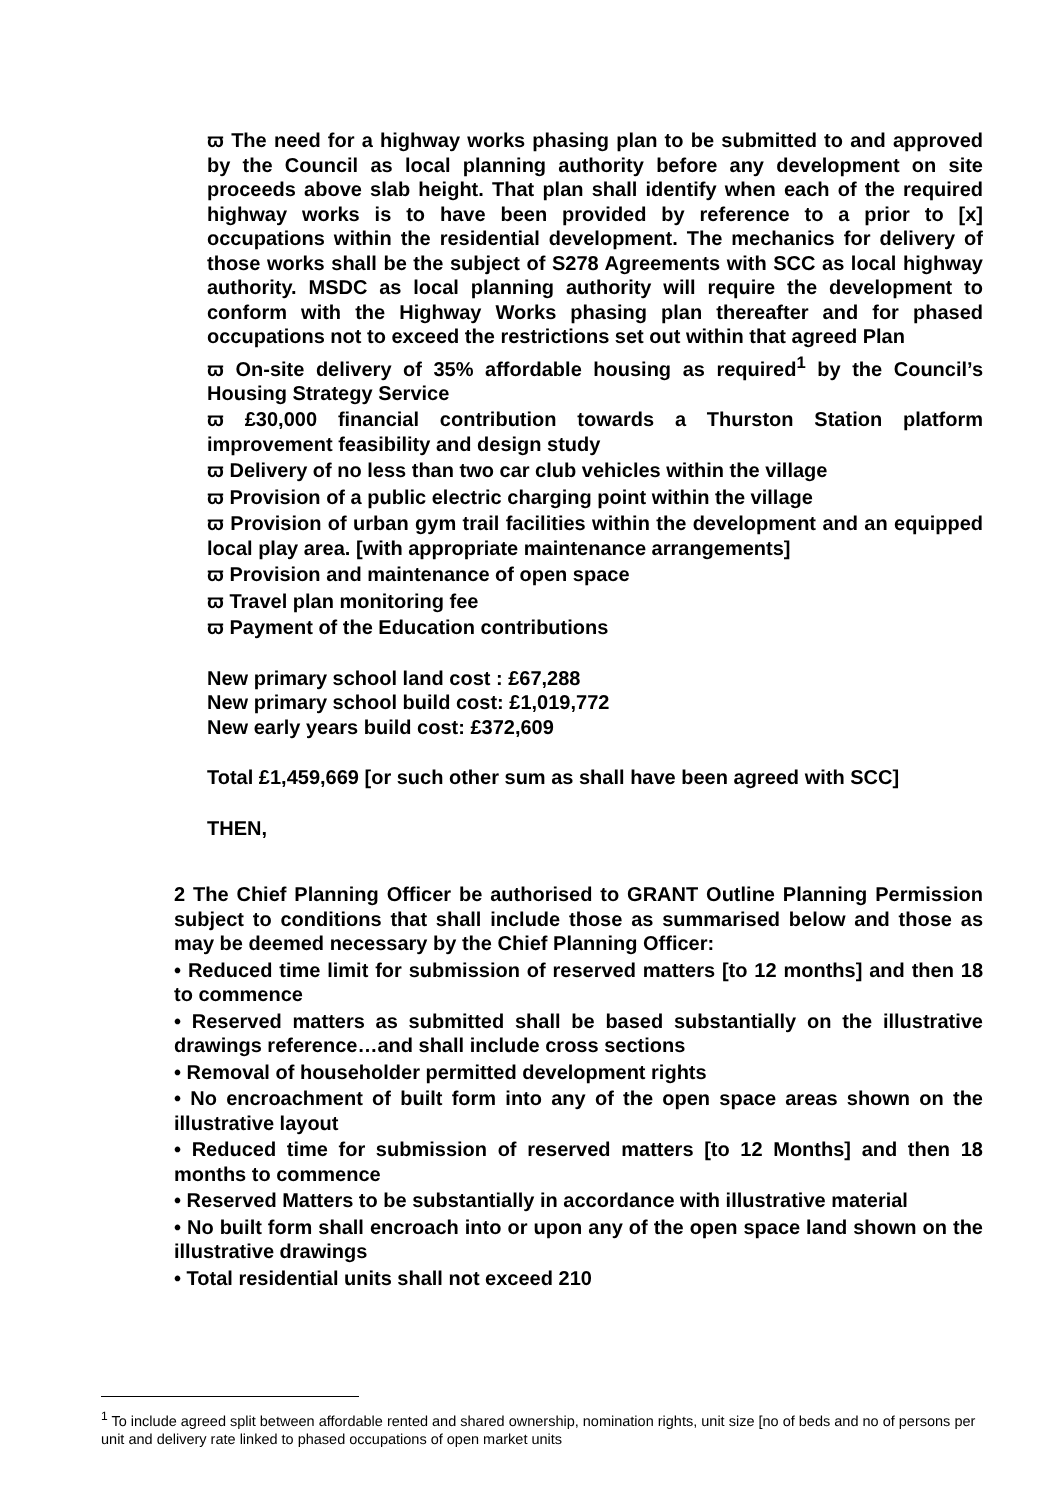ϖ The need for a highway works phasing plan to be submitted to and approved by the Council as local planning authority before any development on site proceeds above slab height. That plan shall identify when each of the required highway works is to have been provided by reference to a prior to [x] occupations within the residential development. The mechanics for delivery of those works shall be the subject of S278 Agreements with SCC as local highway authority. MSDC as local planning authority will require the development to conform with the Highway Works phasing plan thereafter and for phased occupations not to exceed the restrictions set out within that agreed Plan
ϖ On-site delivery of 35% affordable housing as required<sup>1</sup> by the Council’s Housing Strategy Service
ϖ £30,000 financial contribution towards a Thurston Station platform improvement feasibility and design study
ϖ Delivery of no less than two car club vehicles within the village
ϖ Provision of a public electric charging point within the village
ϖ Provision of urban gym trail facilities within the development and an equipped local play area. [with appropriate maintenance arrangements]
ϖ Provision and maintenance of open space
ϖ Travel plan monitoring fee
ϖ Payment of the Education contributions
New primary school land cost : £67,288
New primary school build cost: £1,019,772
New early years build cost: £372,609
Total £1,459,669 [or such other sum as shall have been agreed with SCC]
THEN,
2 The Chief Planning Officer be authorised to GRANT Outline Planning Permission subject to conditions that shall include those as summarised below and those as may be deemed necessary by the Chief Planning Officer:
• Reduced time limit for submission of reserved matters [to 12 months] and then 18 to commence
• Reserved matters as submitted shall be based substantially on the illustrative drawings reference…and shall include cross sections
• Removal of householder permitted development rights
• No encroachment of built form into any of the open space areas shown on the illustrative layout
• Reduced time for submission of reserved matters [to 12 Months] and then 18 months to commence
• Reserved Matters to be substantially in accordance with illustrative material
• No built form shall encroach into or upon any of the open space land shown on the illustrative drawings
• Total residential units shall not exceed 210
<sup>1</sup> To include agreed split between affordable rented and shared ownership, nomination rights, unit size [no of beds and no of persons per unit and delivery rate linked to phased occupations of open market units